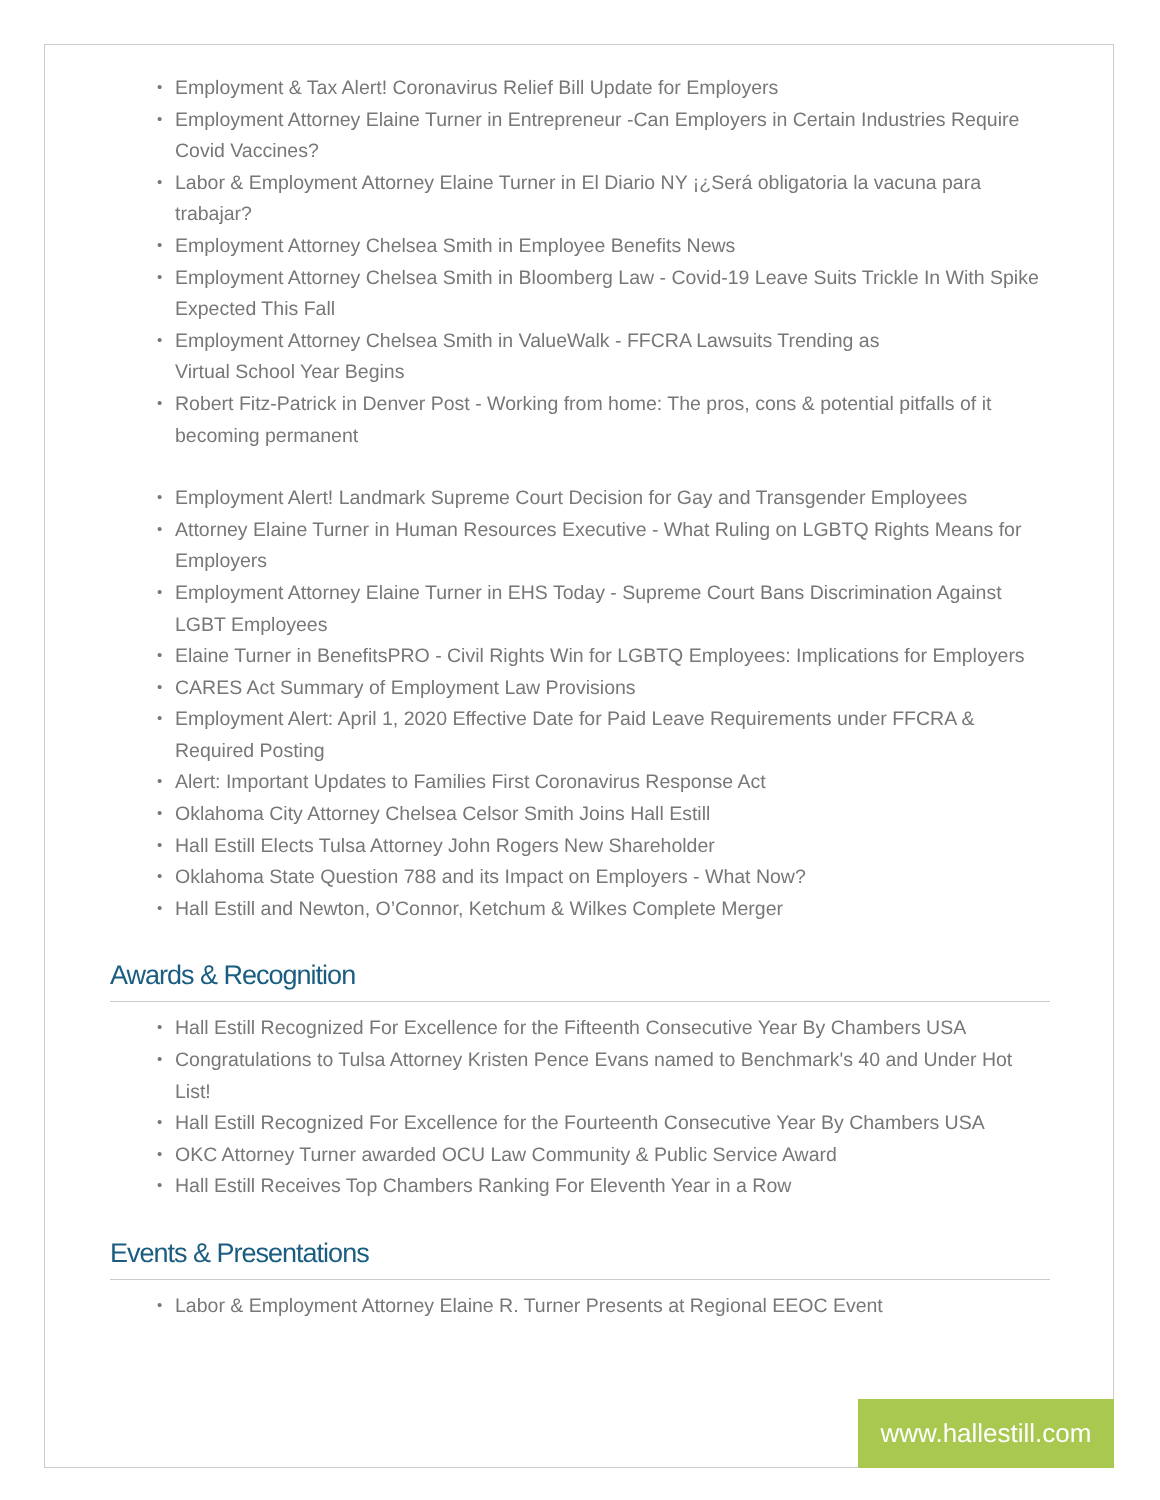• Employment & Tax Alert! Coronavirus Relief Bill Update for Employers
• Employment Attorney Elaine Turner in Entrepreneur -Can Employers in Certain Industries Require Covid Vaccines?
• Labor & Employment Attorney Elaine Turner in El Diario NY ¡¿Será obligatoria la vacuna para trabajar?
• Employment Attorney Chelsea Smith in Employee Benefits News
• Employment Attorney Chelsea Smith in Bloomberg Law - Covid-19 Leave Suits Trickle In With Spike Expected This Fall
• Employment Attorney Chelsea Smith in ValueWalk - FFCRA Lawsuits Trending as
Virtual School Year Begins
• Robert Fitz-Patrick in Denver Post - Working from home: The pros, cons & potential pitfalls of it becoming permanent
• Employment Alert! Landmark Supreme Court Decision for Gay and Transgender Employees
• Attorney Elaine Turner in Human Resources Executive - What Ruling on LGBTQ Rights Means for Employers
• Employment Attorney Elaine Turner in EHS Today - Supreme Court Bans Discrimination Against LGBT Employees
• Elaine Turner in BenefitsPRO - Civil Rights Win for LGBTQ Employees: Implications for Employers
• CARES Act Summary of Employment Law Provisions
• Employment Alert: April 1, 2020 Effective Date for Paid Leave Requirements under FFCRA & Required Posting
• Alert: Important Updates to Families First Coronavirus Response Act
• Oklahoma City Attorney Chelsea Celsor Smith Joins Hall Estill
• Hall Estill Elects Tulsa Attorney John Rogers New Shareholder
• Oklahoma State Question 788 and its Impact on Employers - What Now?
• Hall Estill and Newton, O’Connor, Ketchum & Wilkes Complete Merger
Awards & Recognition
• Hall Estill Recognized For Excellence for the Fifteenth Consecutive Year By Chambers USA
• Congratulations to Tulsa Attorney Kristen Pence Evans named to Benchmark's 40 and Under Hot List!
• Hall Estill Recognized For Excellence for the Fourteenth Consecutive Year By Chambers USA
• OKC Attorney Turner awarded OCU Law Community & Public Service Award
• Hall Estill Receives Top Chambers Ranking For Eleventh Year in a Row
Events & Presentations
• Labor & Employment Attorney Elaine R. Turner Presents at Regional EEOC Event
www.hallestill.com